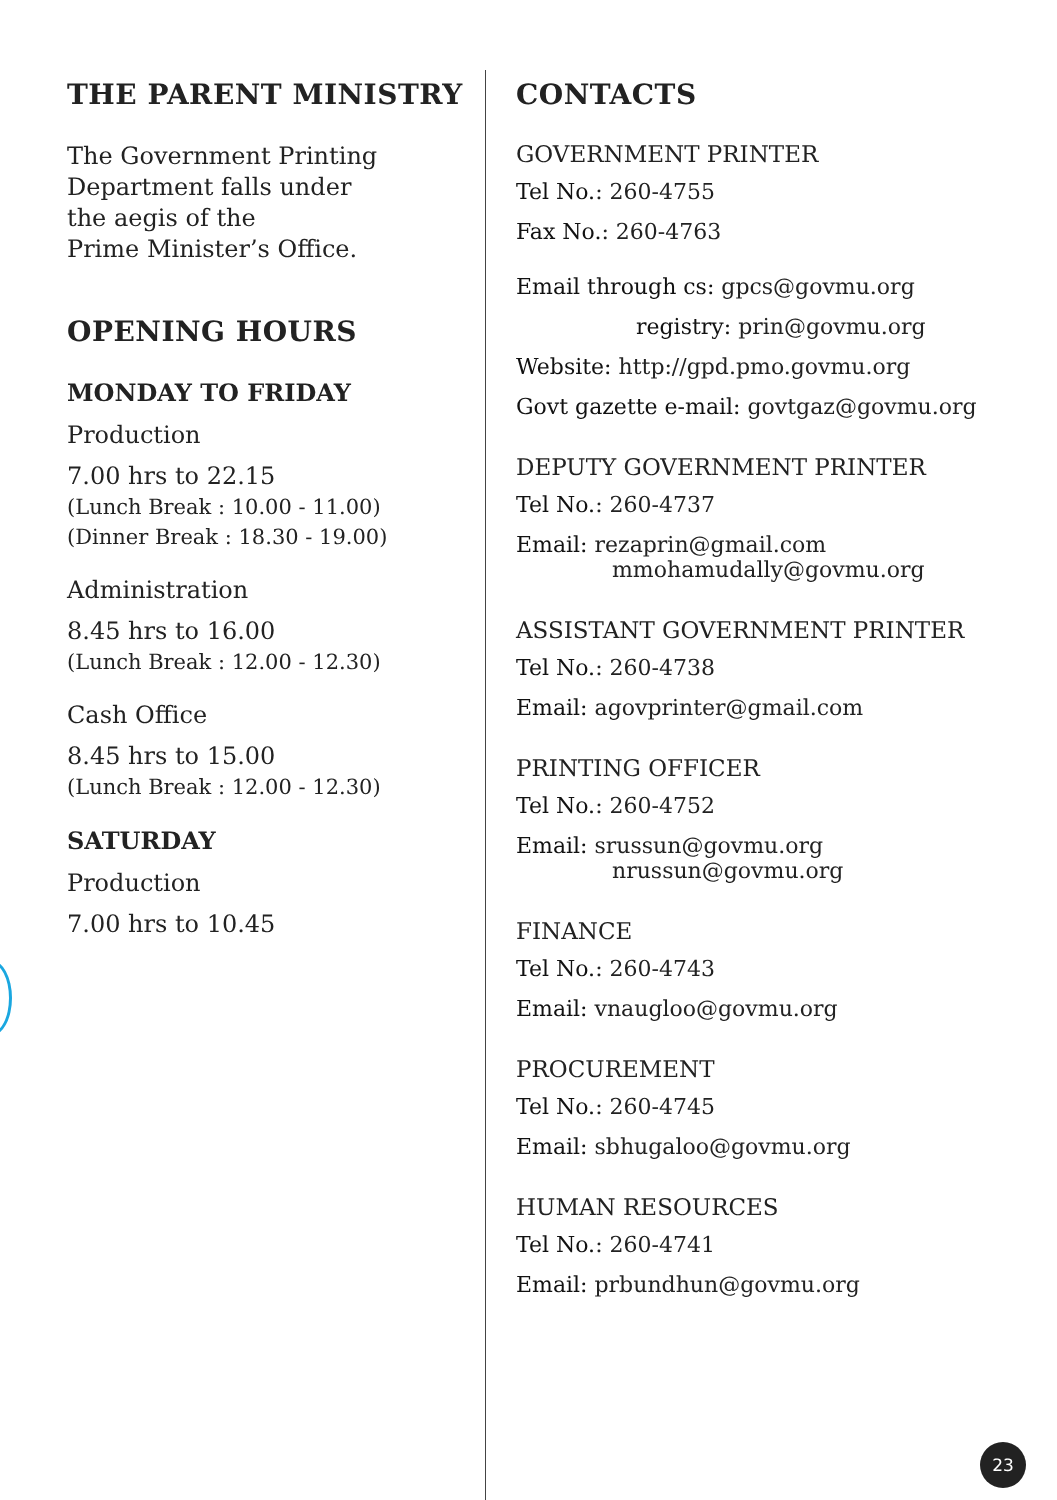THE PARENT MINISTRY
The Government Printing
Department falls under
the aegis of the
Prime Minister’s Office.
OPENING HOURS
MONDAY TO FRIDAY
Production
7.00 hrs to 22.15
(Lunch Break : 10.00 - 11.00)
(Dinner Break : 18.30 - 19.00)
Administration
8.45 hrs to 16.00
(Lunch Break : 12.00 - 12.30)
Cash Office
8.45 hrs to 15.00
(Lunch Break : 12.00 - 12.30)
SATURDAY
Production
7.00 hrs to 10.45
CONTACTS
GOVERNMENT PRINTER
Tel No.: 260-4755
Fax No.: 260-4763
Email through cs: gpcs@govmu.org
registry: prin@govmu.org
Website: http://gpd.pmo.govmu.org
Govt gazette e-mail: govtgaz@govmu.org
DEPUTY GOVERNMENT PRINTER
Tel No.: 260-4737
Email: rezaprin@gmail.com
mmohamudally@govmu.org
ASSISTANT GOVERNMENT PRINTER
Tel No.: 260-4738
Email: agovprinter@gmail.com
PRINTING OFFICER
Tel No.: 260-4752
Email: srussun@govmu.org
nrussun@govmu.org
FINANCE
Tel No.: 260-4743
Email: vnaugloo@govmu.org
PROCUREMENT
Tel No.: 260-4745
Email: sbhugaloo@govmu.org
HUMAN RESOURCES
Tel No.: 260-4741
Email: prbundhun@govmu.org
23